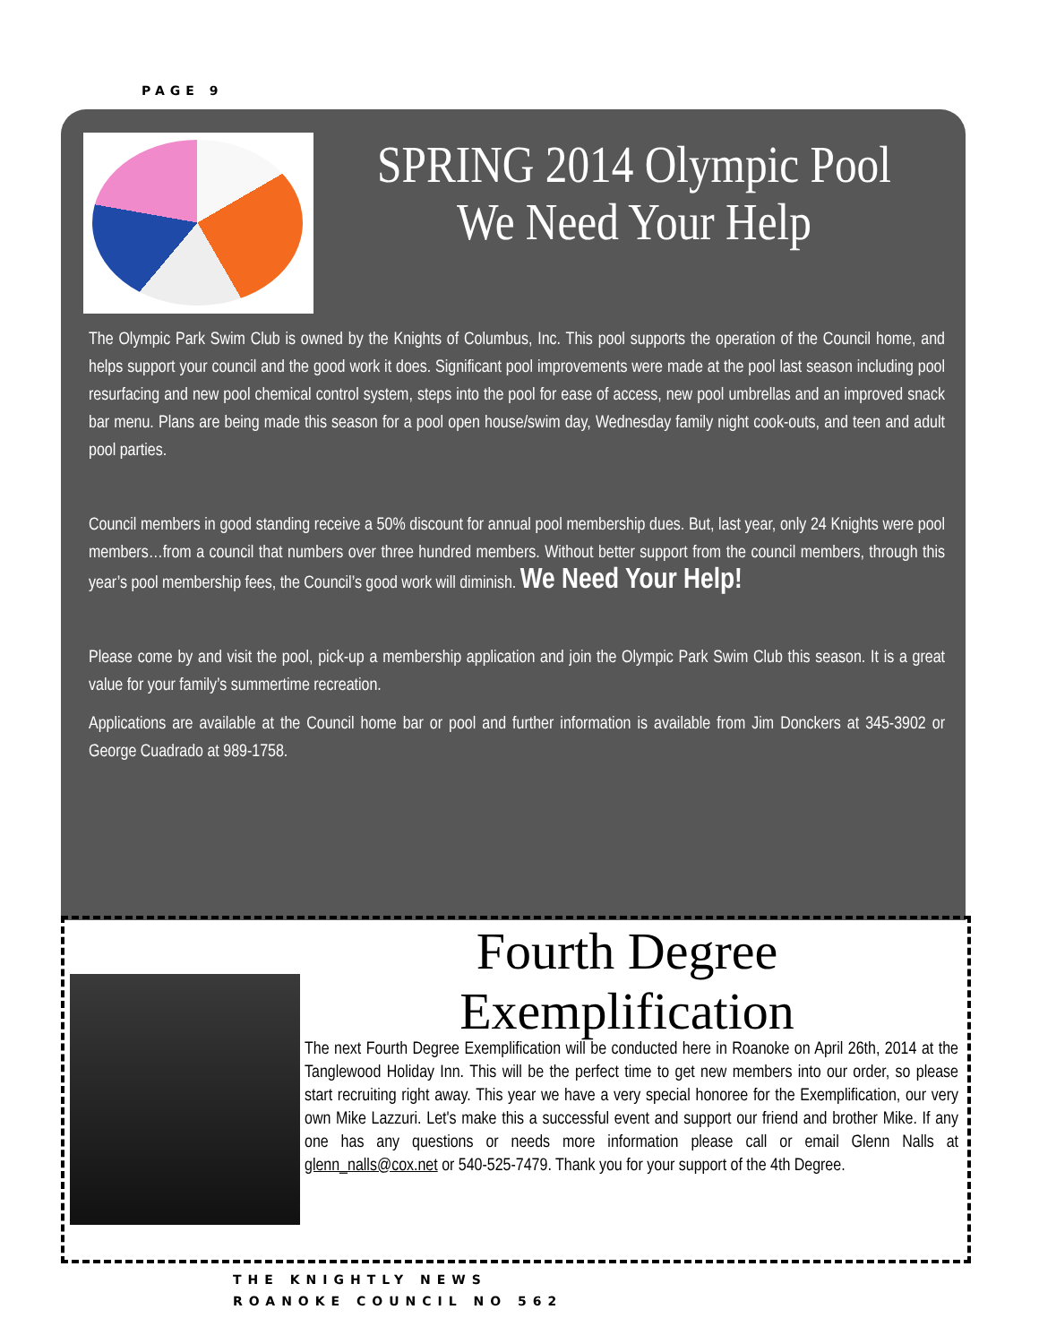PAGE 9
SPRING 2014 Olympic Pool
We Need Your Help
The Olympic Park Swim Club is owned by the Knights of Columbus, Inc. This pool supports the operation of the Council home, and helps support your council and the good work it does. Significant pool improvements were made at the pool last season including pool resurfacing and new pool chemical control system, steps into the pool for ease of access, new pool umbrellas and an improved snack bar menu. Plans are being made this season for a pool open house/swim day, Wednesday family night cook-outs, and teen and adult pool parties.
Council members in good standing receive a 50% discount for annual pool membership dues. But, last year, only 24 Knights were pool members…from a council that numbers over three hundred members. Without better support from the council members, through this year’s pool membership fees, the Council’s good work will diminish. We Need Your Help!
Please come by and visit the pool, pick-up a membership application and join the Olympic Park Swim Club this season. It is a great value for your family’s summertime recreation.
Applications are available at the Council home bar or pool and further information is available from Jim Donckers at 345-3902 or George Cuadrado at 989-1758.
Fourth Degree Exemplification
The next Fourth Degree Exemplification will be conducted here in Roanoke on April 26th, 2014 at the Tanglewood Holiday Inn. This will be the perfect time to get new members into our order, so please start recruiting right away. This year we have a very special honoree for the Exemplification, our very own Mike Lazzuri. Let's make this a successful event and support our friend and brother Mike. If any one has any questions or needs more information please call or email Glenn Nalls at glenn_nalls@cox.net or 540-525-7479. Thank you for your support of the 4th Degree.
THE KNIGHTLY NEWS
ROANOKE COUNCIL NO 562